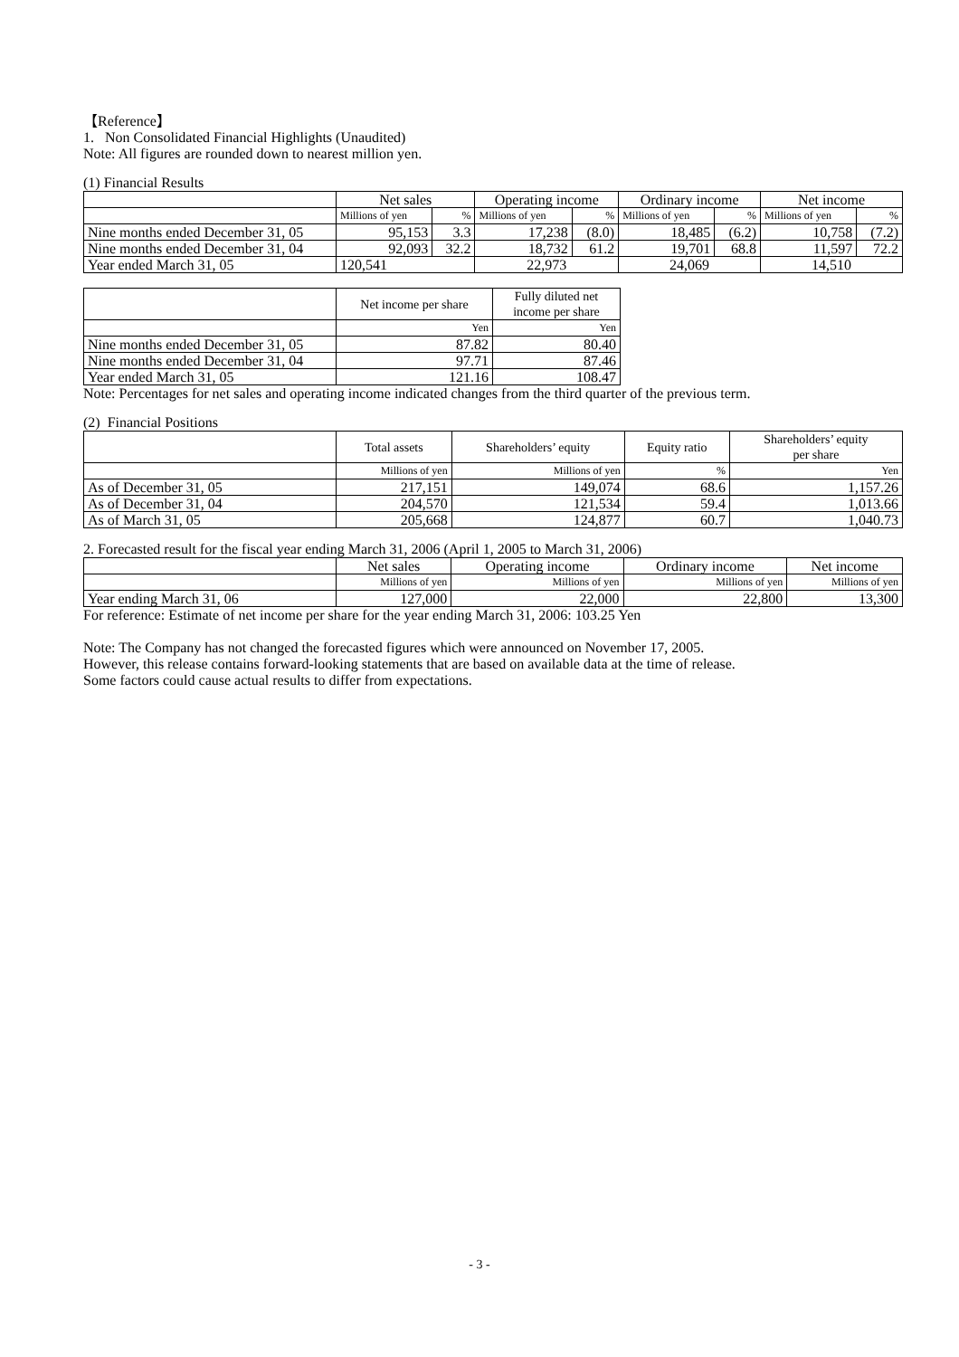【Reference】
1. Non Consolidated Financial Highlights (Unaudited)
Note: All figures are rounded down to nearest million yen.
(1) Financial Results
| | Net sales | | Operating income | | Ordinary income | | Net income | |
| --- | --- | --- | --- | --- | --- | --- | --- | --- |
| | Millions of yen | % | Millions of yen | % | Millions of yen | % | Millions of yen | % |
| Nine months ended December 31, 05 | 95,153 | 3.3 | 17,238 | (8.0) | 18,485 | (6.2) | 10,758 | (7.2) |
| Nine months ended December 31, 04 | 92,093 | 32.2 | 18,732 | 61.2 | 19,701 | 68.8 | 11,597 | 72.2 |
| Year ended March 31, 05 | 120,541 | | 22,973 | | 24,069 | | 14,510 | |
| | Net income per share | Fully diluted net income per share |
| --- | --- | --- |
| | Yen | Yen |
| Nine months ended December 31, 05 | 87.82 | 80.40 |
| Nine months ended December 31, 04 | 97.71 | 87.46 |
| Year ended March 31, 05 | 121.16 | 108.47 |
Note: Percentages for net sales and operating income indicated changes from the third quarter of the previous term.
(2) Financial Positions
| | Total assets | Shareholders’ equity | Equity ratio | Shareholders’ equity per share |
| --- | --- | --- | --- | --- |
| | Millions of yen | Millions of yen | % | Yen |
| As of December 31, 05 | 217,151 | 149,074 | 68.6 | 1,157.26 |
| As of December 31, 04 | 204,570 | 121,534 | 59.4 | 1,013.66 |
| As of March 31, 05 | 205,668 | 124,877 | 60.7 | 1,040.73 |
2. Forecasted result for the fiscal year ending March 31, 2006 (April 1, 2005 to March 31, 2006)
| | Net sales | Operating income | Ordinary income | Net income |
| --- | --- | --- | --- | --- |
| | Millions of yen | Millions of yen | Millions of yen | Millions of yen |
| Year ending March 31, 06 | 127,000 | 22,000 | 22,800 | 13,300 |
For reference: Estimate of net income per share for the year ending March 31, 2006: 103.25 Yen
Note: The Company has not changed the forecasted figures which were announced on November 17, 2005.
However, this release contains forward-looking statements that are based on available data at the time of release.
Some factors could cause actual results to differ from expectations.
- 3 -